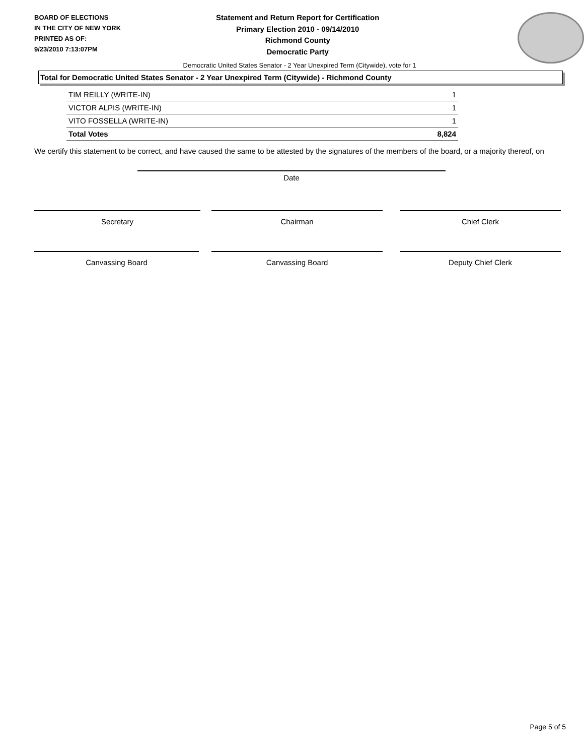BOARD OF ELECTIONS
IN THE CITY OF NEW YORK
PRINTED AS OF:
9/23/2010 7:13:07PM
Statement and Return Report for Certification
Primary Election 2010 - 09/14/2010
Richmond County
Democratic Party
Democratic United States Senator - 2 Year Unexpired Term (Citywide), vote for 1
Total for Democratic United States Senator - 2 Year Unexpired Term (Citywide) - Richmond County
| TIM REILLY (WRITE-IN) | 1 |
| VICTOR ALPIS (WRITE-IN) | 1 |
| VITO FOSSELLA (WRITE-IN) | 1 |
| Total Votes | 8,824 |
We certify this statement to be correct, and have caused the same to be attested by the signatures of the members of the board, or a majority thereof, on
Date
Secretary Chairman Chief Clerk
Canvassing Board Canvassing Board Deputy Chief Clerk
Page 5 of 5